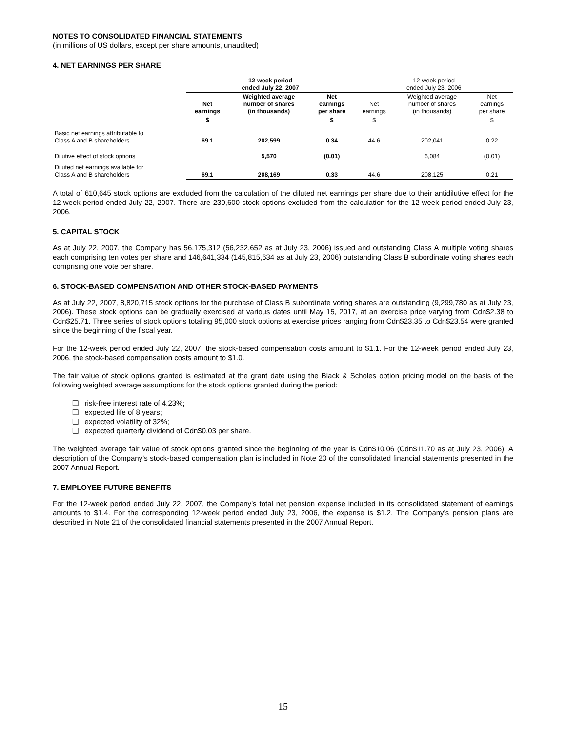NOTES TO CONSOLIDATED FINANCIAL STATEMENTS
(in millions of US dollars, except per share amounts, unaudited)
4. NET EARNINGS PER SHARE
| | 12-week period ended July 22, 2007 | | | 12-week period ended July 23, 2006 | | |
| | Net earnings | Weighted average number of shares (in thousands) | Net earnings per share | Net earnings | Weighted average number of shares (in thousands) | Net earnings per share |
| | $ | | $ | $ | | $ |
| Basic net earnings attributable to Class A and B shareholders | 69.1 | 202,599 | 0.34 | 44.6 | 202,041 | 0.22 |
| Dilutive effect of stock options | | 5,570 | (0.01) | | 6,084 | (0.01) |
| Diluted net earnings available for Class A and B shareholders | 69.1 | 208,169 | 0.33 | 44.6 | 208,125 | 0.21 |
A total of 610,645 stock options are excluded from the calculation of the diluted net earnings per share due to their antidilutive effect for the 12-week period ended July 22, 2007. There are 230,600 stock options excluded from the calculation for the 12-week period ended July 23, 2006.
5. CAPITAL STOCK
As at July 22, 2007, the Company has 56,175,312 (56,232,652 as at July 23, 2006) issued and outstanding Class A multiple voting shares each comprising ten votes per share and 146,641,334 (145,815,634 as at July 23, 2006) outstanding Class B subordinate voting shares each comprising one vote per share.
6. STOCK-BASED COMPENSATION AND OTHER STOCK-BASED PAYMENTS
As at July 22, 2007, 8,820,715 stock options for the purchase of Class B subordinate voting shares are outstanding (9,299,780 as at July 23, 2006). These stock options can be gradually exercised at various dates until May 15, 2017, at an exercise price varying from Cdn$2.38 to Cdn$25.71. Three series of stock options totaling 95,000 stock options at exercise prices ranging from Cdn$23.35 to Cdn$23.54 were granted since the beginning of the fiscal year.
For the 12-week period ended July 22, 2007, the stock-based compensation costs amount to $1.1. For the 12-week period ended July 23, 2006, the stock-based compensation costs amount to $1.0.
The fair value of stock options granted is estimated at the grant date using the Black & Scholes option pricing model on the basis of the following weighted average assumptions for the stock options granted during the period:
❑ risk-free interest rate of 4.23%;
❑ expected life of 8 years;
❑ expected volatility of 32%;
❑ expected quarterly dividend of Cdn$0.03 per share.
The weighted average fair value of stock options granted since the beginning of the year is Cdn$10.06 (Cdn$11.70 as at July 23, 2006). A description of the Company’s stock-based compensation plan is included in Note 20 of the consolidated financial statements presented in the 2007 Annual Report.
7. EMPLOYEE FUTURE BENEFITS
For the 12-week period ended July 22, 2007, the Company’s total net pension expense included in its consolidated statement of earnings amounts to $1.4. For the corresponding 12-week period ended July 23, 2006, the expense is $1.2. The Company’s pension plans are described in Note 21 of the consolidated financial statements presented in the 2007 Annual Report.
15